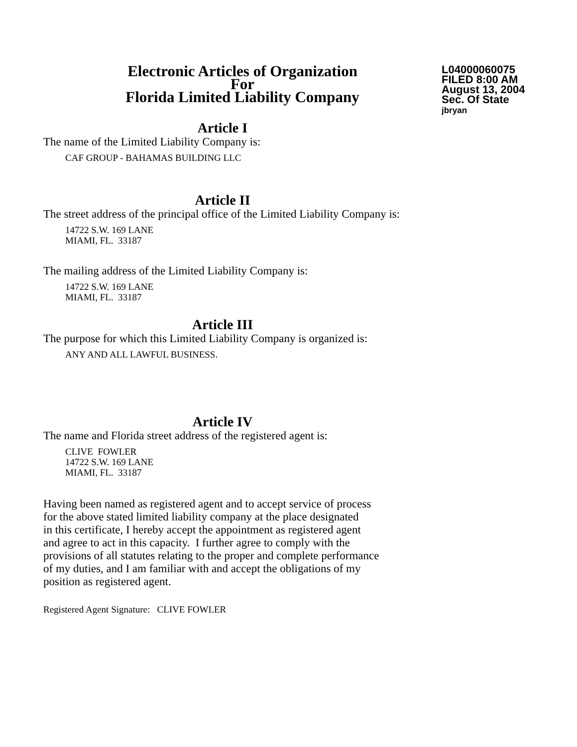Electronic Articles of Organization
For
Florida Limited Liability Company
L04000060075
FILED 8:00 AM
August 13, 2004
Sec. Of State
jbryan
Article I
The name of the Limited Liability Company is:
CAF GROUP - BAHAMAS BUILDING LLC
Article II
The street address of the principal office of the Limited Liability Company is:
14722 S.W. 169 LANE
MIAMI, FL. 33187
The mailing address of the Limited Liability Company is:
14722 S.W. 169 LANE
MIAMI, FL. 33187
Article III
The purpose for which this Limited Liability Company is organized is:
ANY AND ALL LAWFUL BUSINESS.
Article IV
The name and Florida street address of the registered agent is:
CLIVE FOWLER
14722 S.W. 169 LANE
MIAMI, FL. 33187
Having been named as registered agent and to accept service of process
for the above stated limited liability company at the place designated
in this certificate, I hereby accept the appointment as registered agent
and agree to act in this capacity. I further agree to comply with the
provisions of all statutes relating to the proper and complete performance
of my duties, and I am familiar with and accept the obligations of my
position as registered agent.
Registered Agent Signature: CLIVE FOWLER